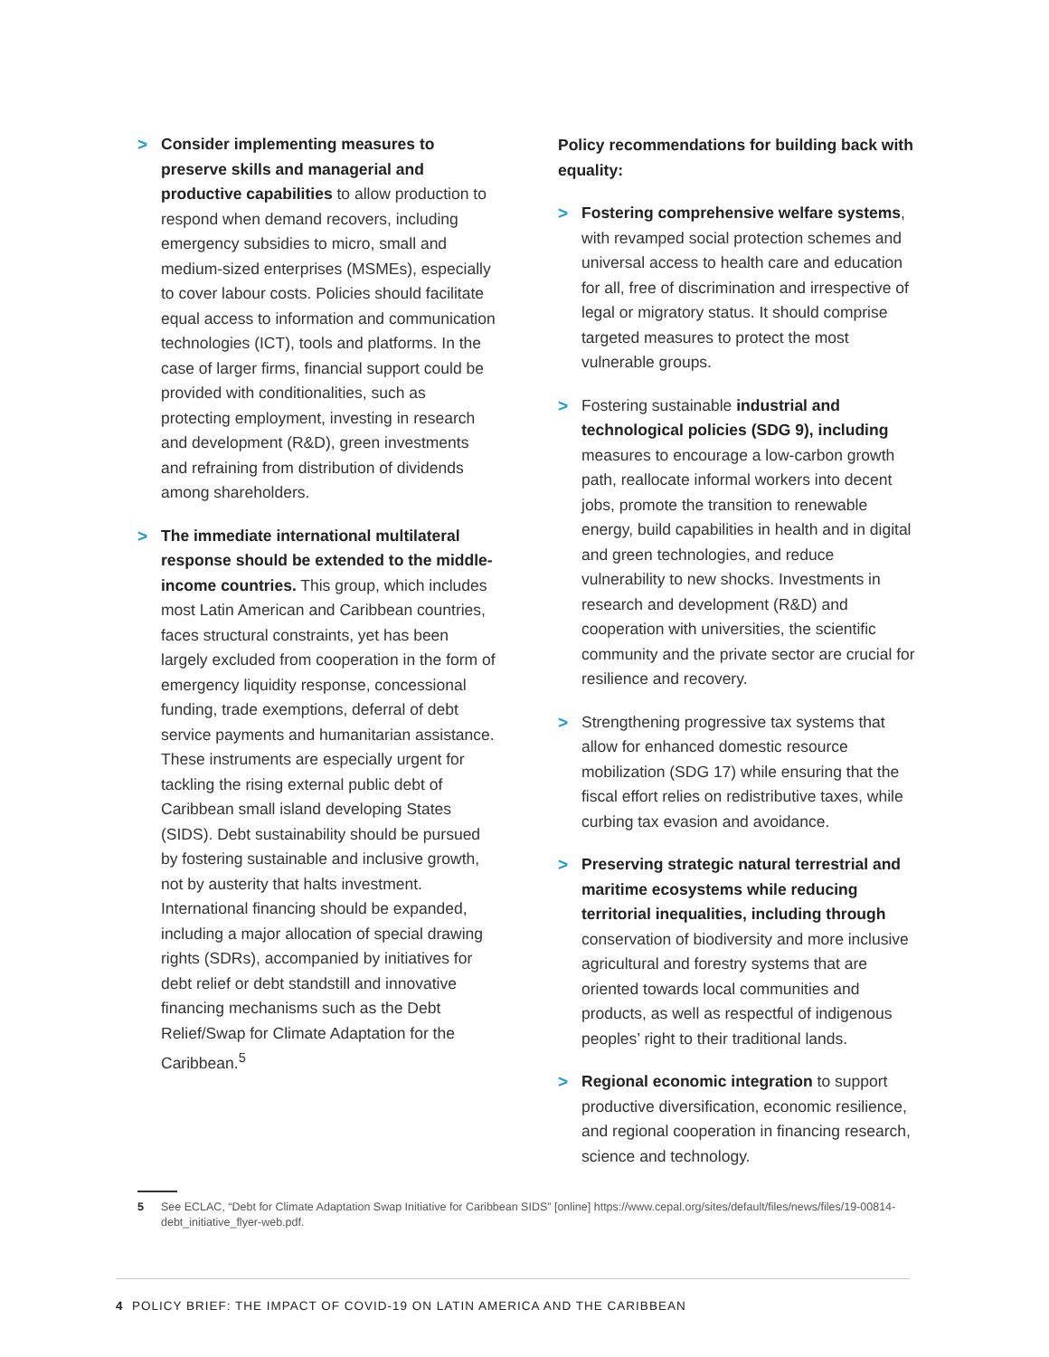> Consider implementing measures to preserve skills and managerial and productive capabilities to allow production to respond when demand recovers, including emergency subsidies to micro, small and medium-sized enterprises (MSMEs), especially to cover labour costs. Policies should facilitate equal access to information and communication technologies (ICT), tools and platforms. In the case of larger firms, financial support could be provided with conditionalities, such as protecting employment, investing in research and development (R&D), green investments and refraining from distribution of dividends among shareholders.
> The immediate international multilateral response should be extended to the middle-income countries. This group, which includes most Latin American and Caribbean countries, faces structural constraints, yet has been largely excluded from cooperation in the form of emergency liquidity response, concessional funding, trade exemptions, deferral of debt service payments and humanitarian assistance. These instruments are especially urgent for tackling the rising external public debt of Caribbean small island developing States (SIDS). Debt sustainability should be pursued by fostering sustainable and inclusive growth, not by austerity that halts investment. International financing should be expanded, including a major allocation of special drawing rights (SDRs), accompanied by initiatives for debt relief or debt standstill and innovative financing mechanisms such as the Debt Relief/Swap for Climate Adaptation for the Caribbean.<sup>5</sup>
Policy recommendations for building back with equality:
> Fostering comprehensive welfare systems, with revamped social protection schemes and universal access to health care and education for all, free of discrimination and irrespective of legal or migratory status. It should comprise targeted measures to protect the most vulnerable groups.
> Fostering sustainable industrial and technological policies (SDG 9), including measures to encourage a low-carbon growth path, reallocate informal workers into decent jobs, promote the transition to renewable energy, build capabilities in health and in digital and green technologies, and reduce vulnerability to new shocks. Investments in research and development (R&D) and cooperation with universities, the scientific community and the private sector are crucial for resilience and recovery.
> Strengthening progressive tax systems that allow for enhanced domestic resource mobilization (SDG 17) while ensuring that the fiscal effort relies on redistributive taxes, while curbing tax evasion and avoidance.
> Preserving strategic natural terrestrial and maritime ecosystems while reducing territorial inequalities, including through conservation of biodiversity and more inclusive agricultural and forestry systems that are oriented towards local communities and products, as well as respectful of indigenous peoples’ right to their traditional lands.
> Regional economic integration to support productive diversification, economic resilience, and regional cooperation in financing research, science and technology.
5 See ECLAC, “Debt for Climate Adaptation Swap Initiative for Caribbean SIDS” [online] https://www.cepal.org/sites/default/files/news/files/19-00814-debt_initiative_flyer-web.pdf.
4 POLICY BRIEF: THE IMPACT OF COVID-19 ON LATIN AMERICA AND THE CARIBBEAN